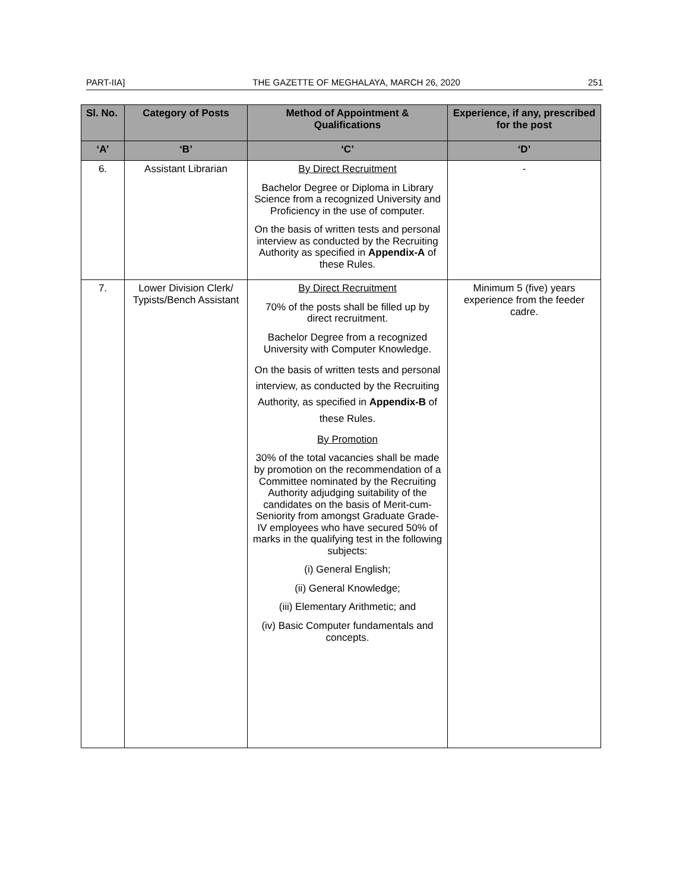PART-IIA] THE GAZETTE OF MEGHALAYA, MARCH 26, 2020 251
| Sl. No. | Category of Posts | Method of Appointment & Qualifications | Experience, if any, prescribed for the post |
| --- | --- | --- | --- |
| ‘A’ | ‘B’ | ‘C’ | ‘D’ |
| 6. | Assistant Librarian | By Direct Recruitment Bachelor Degree or Diploma in Library Science from a recognized University and Proficiency in the use of computer. On the basis of written tests and personal interview as conducted by the Recruiting Authority as specified in Appendix-A of these Rules. | - |
| 7. | Lower Division Clerk/ Typists/Bench Assistant | By Direct Recruitment 70% of the posts shall be filled up by direct recruitment. Bachelor Degree from a recognized University with Computer Knowledge. On the basis of written tests and personal interview, as conducted by the Recruiting Authority, as specified in Appendix-B of these Rules. By Promotion 30% of the total vacancies shall be made by promotion on the recommendation of a Committee nominated by the Recruiting Authority adjudging suitability of the candidates on the basis of Merit-cum-Seniority from amongst Graduate Grade-IV employees who have secured 50% of marks in the qualifying test in the following subjects: (i) General English; (ii) General Knowledge; (iii) Elementary Arithmetic; and (iv) Basic Computer fundamentals and concepts. | Minimum 5 (five) years experience from the feeder cadre. |